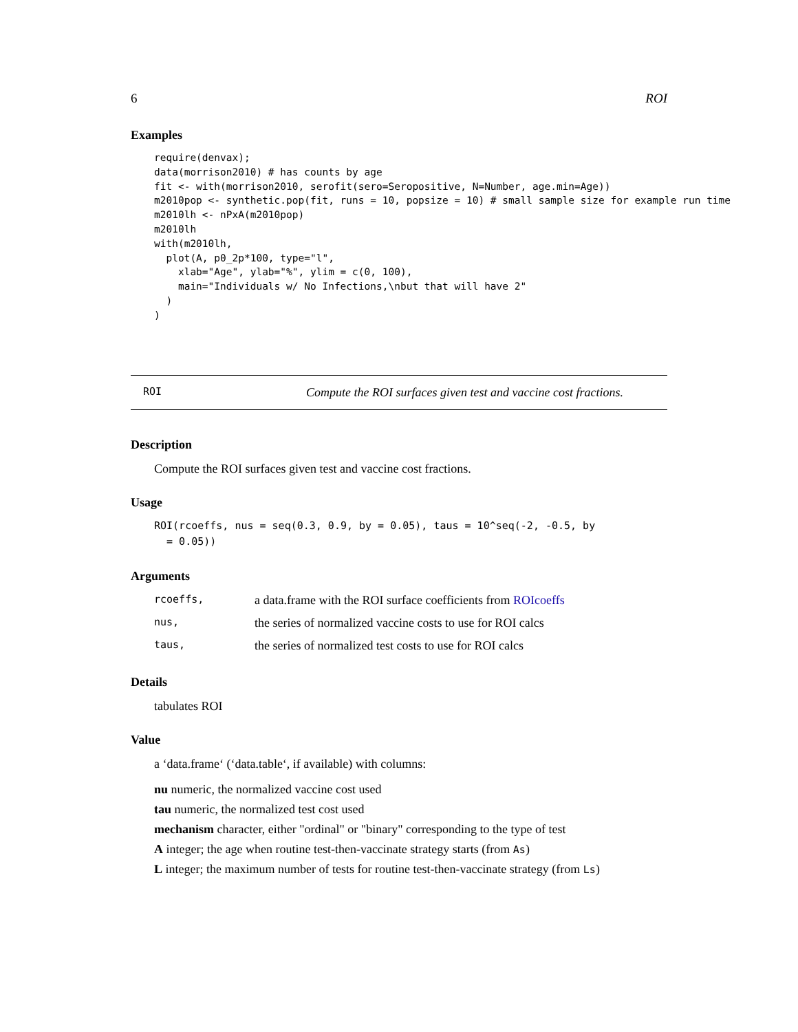6 ROI
Examples
require(denvax);
data(morrison2010) # has counts by age
fit <- with(morrison2010, serofit(sero=Seropositive, N=Number, age.min=Age))
m2010pop <- synthetic.pop(fit, runs = 10, popsize = 10) # small sample size for example run time
m2010lh <- nPxA(m2010pop)
m2010lh
with(m2010lh,
  plot(A, p0_2p*100, type="l",
    xlab="Age", ylab="%", ylim = c(0, 100),
    main="Individuals w/ No Infections,\nbut that will have 2"
  )
)
ROI Compute the ROI surfaces given test and vaccine cost fractions.
Description
Compute the ROI surfaces given test and vaccine cost fractions.
Usage
ROI(rcoeffs, nus = seq(0.3, 0.9, by = 0.05), taus = 10^seq(-2, -0.5, by
  = 0.05))
Arguments
| rcoeffs, | a data.frame with the ROI surface coefficients from ROIcoeffs |
| nus, | the series of normalized vaccine costs to use for ROI calcs |
| taus, | the series of normalized test costs to use for ROI calcs |
Details
tabulates ROI
Value
a ‘data.frame‘ (‘data.table‘, if available) with columns:
nu numeric, the normalized vaccine cost used
tau numeric, the normalized test cost used
mechanism character, either "ordinal" or "binary" corresponding to the type of test
A integer; the age when routine test-then-vaccinate strategy starts (from As)
L integer; the maximum number of tests for routine test-then-vaccinate strategy (from Ls)